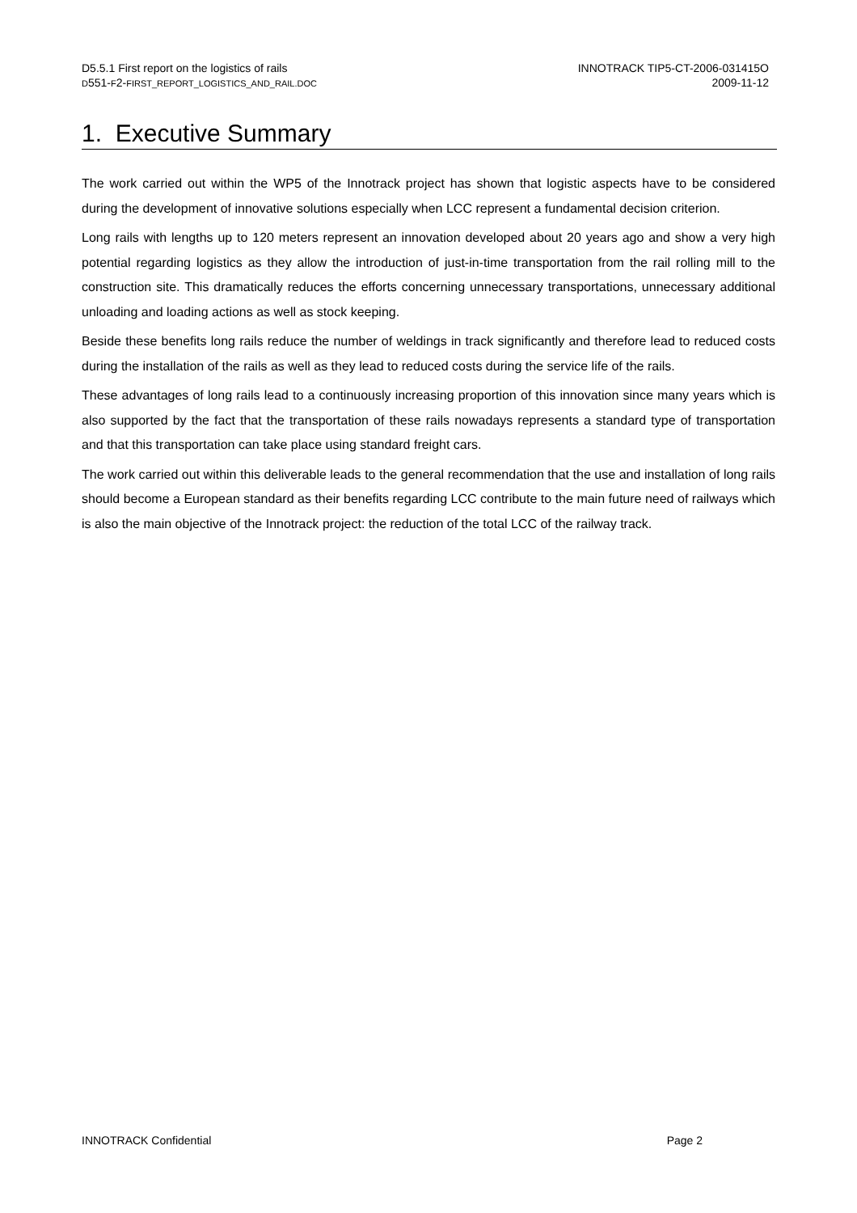D5.5.1 First report on the logistics of rails
D551-F2-FIRST_REPORT_LOGISTICS_AND_RAIL.DOC
INNOTRACK TIP5-CT-2006-031415O
2009-11-12
1. Executive Summary
The work carried out within the WP5 of the Innotrack project has shown that logistic aspects have to be considered during the development of innovative solutions especially when LCC represent a fundamental decision criterion.
Long rails with lengths up to 120 meters represent an innovation developed about 20 years ago and show a very high potential regarding logistics as they allow the introduction of just-in-time transportation from the rail rolling mill to the construction site. This dramatically reduces the efforts concerning unnecessary transportations, unnecessary additional unloading and loading actions as well as stock keeping.
Beside these benefits long rails reduce the number of weldings in track significantly and therefore lead to reduced costs during the installation of the rails as well as they lead to reduced costs during the service life of the rails.
These advantages of long rails lead to a continuously increasing proportion of this innovation since many years which is also supported by the fact that the transportation of these rails nowadays represents a standard type of transportation and that this transportation can take place using standard freight cars.
The work carried out within this deliverable leads to the general recommendation that the use and installation of long rails should become a European standard as their benefits regarding LCC contribute to the main future need of railways which is also the main objective of the Innotrack project: the reduction of the total LCC of the railway track.
INNOTRACK Confidential Page 2